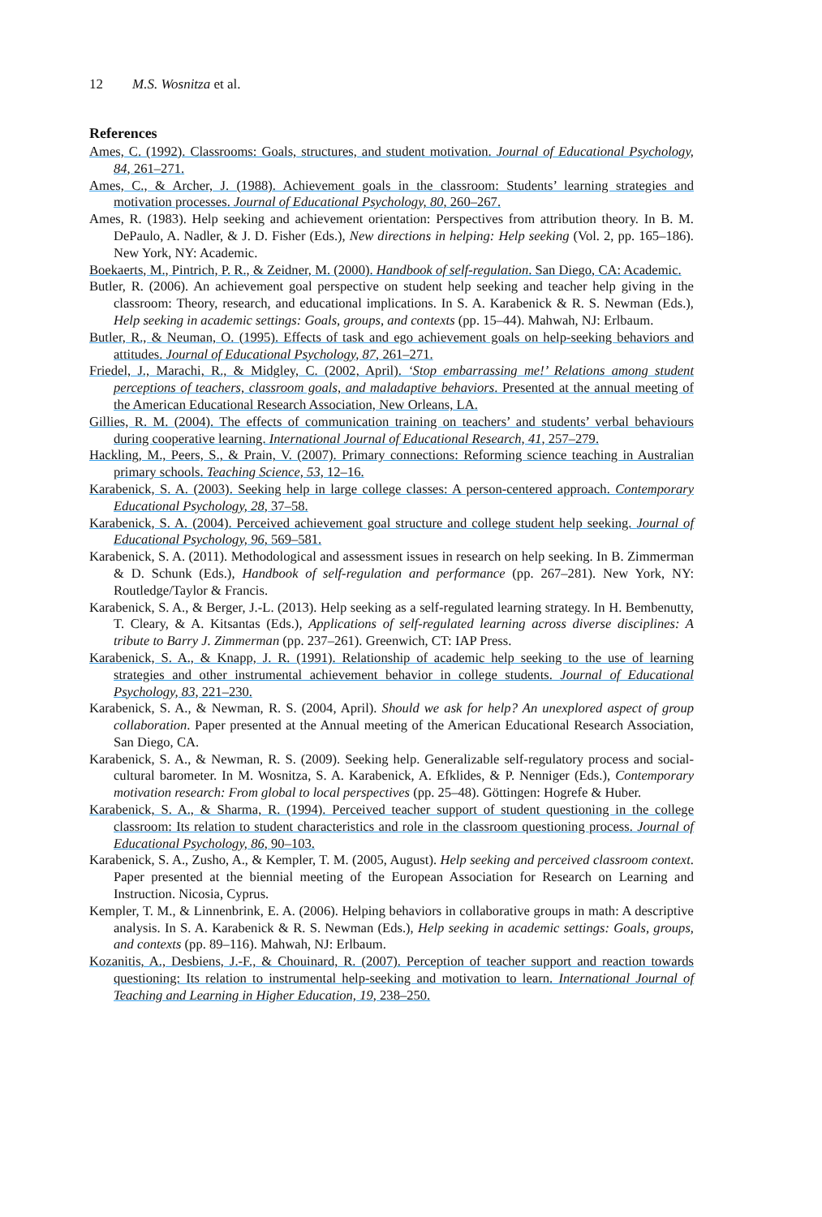12 M.S. Wosnitza et al.
References
Ames, C. (1992). Classrooms: Goals, structures, and student motivation. Journal of Educational Psychology, 84, 261–271.
Ames, C., & Archer, J. (1988). Achievement goals in the classroom: Students’ learning strategies and motivation processes. Journal of Educational Psychology, 80, 260–267.
Ames, R. (1983). Help seeking and achievement orientation: Perspectives from attribution theory. In B. M. DePaulo, A. Nadler, & J. D. Fisher (Eds.), New directions in helping: Help seeking (Vol. 2, pp. 165–186). New York, NY: Academic.
Boekaerts, M., Pintrich, P. R., & Zeidner, M. (2000). Handbook of self-regulation. San Diego, CA: Academic.
Butler, R. (2006). An achievement goal perspective on student help seeking and teacher help giving in the classroom: Theory, research, and educational implications. In S. A. Karabenick & R. S. Newman (Eds.), Help seeking in academic settings: Goals, groups, and contexts (pp. 15–44). Mahwah, NJ: Erlbaum.
Butler, R., & Neuman, O. (1995). Effects of task and ego achievement goals on help-seeking behaviors and attitudes. Journal of Educational Psychology, 87, 261–271.
Friedel, J., Marachi, R., & Midgley, C. (2002, April). ‘Stop embarrassing me!’ Relations among student perceptions of teachers, classroom goals, and maladaptive behaviors. Presented at the annual meeting of the American Educational Research Association, New Orleans, LA.
Gillies, R. M. (2004). The effects of communication training on teachers’ and students’ verbal behaviours during cooperative learning. International Journal of Educational Research, 41, 257–279.
Hackling, M., Peers, S., & Prain, V. (2007). Primary connections: Reforming science teaching in Australian primary schools. Teaching Science, 53, 12–16.
Karabenick, S. A. (2003). Seeking help in large college classes: A person-centered approach. Contemporary Educational Psychology, 28, 37–58.
Karabenick, S. A. (2004). Perceived achievement goal structure and college student help seeking. Journal of Educational Psychology, 96, 569–581.
Karabenick, S. A. (2011). Methodological and assessment issues in research on help seeking. In B. Zimmerman & D. Schunk (Eds.), Handbook of self-regulation and performance (pp. 267–281). New York, NY: Routledge/Taylor & Francis.
Karabenick, S. A., & Berger, J.-L. (2013). Help seeking as a self-regulated learning strategy. In H. Bembenutty, T. Cleary, & A. Kitsantas (Eds.), Applications of self-regulated learning across diverse disciplines: A tribute to Barry J. Zimmerman (pp. 237–261). Greenwich, CT: IAP Press.
Karabenick, S. A., & Knapp, J. R. (1991). Relationship of academic help seeking to the use of learning strategies and other instrumental achievement behavior in college students. Journal of Educational Psychology, 83, 221–230.
Karabenick, S. A., & Newman, R. S. (2004, April). Should we ask for help? An unexplored aspect of group collaboration. Paper presented at the Annual meeting of the American Educational Research Association, San Diego, CA.
Karabenick, S. A., & Newman, R. S. (2009). Seeking help. Generalizable self-regulatory process and social-cultural barometer. In M. Wosnitza, S. A. Karabenick, A. Efklides, & P. Nenniger (Eds.), Contemporary motivation research: From global to local perspectives (pp. 25–48). Göttingen: Hogrefe & Huber.
Karabenick, S. A., & Sharma, R. (1994). Perceived teacher support of student questioning in the college classroom: Its relation to student characteristics and role in the classroom questioning process. Journal of Educational Psychology, 86, 90–103.
Karabenick, S. A., Zusho, A., & Kempler, T. M. (2005, August). Help seeking and perceived classroom context. Paper presented at the biennial meeting of the European Association for Research on Learning and Instruction. Nicosia, Cyprus.
Kempler, T. M., & Linnenbrink, E. A. (2006). Helping behaviors in collaborative groups in math: A descriptive analysis. In S. A. Karabenick & R. S. Newman (Eds.), Help seeking in academic settings: Goals, groups, and contexts (pp. 89–116). Mahwah, NJ: Erlbaum.
Kozanitis, A., Desbiens, J.-F., & Chouinard, R. (2007). Perception of teacher support and reaction towards questioning: Its relation to instrumental help-seeking and motivation to learn. International Journal of Teaching and Learning in Higher Education, 19, 238–250.